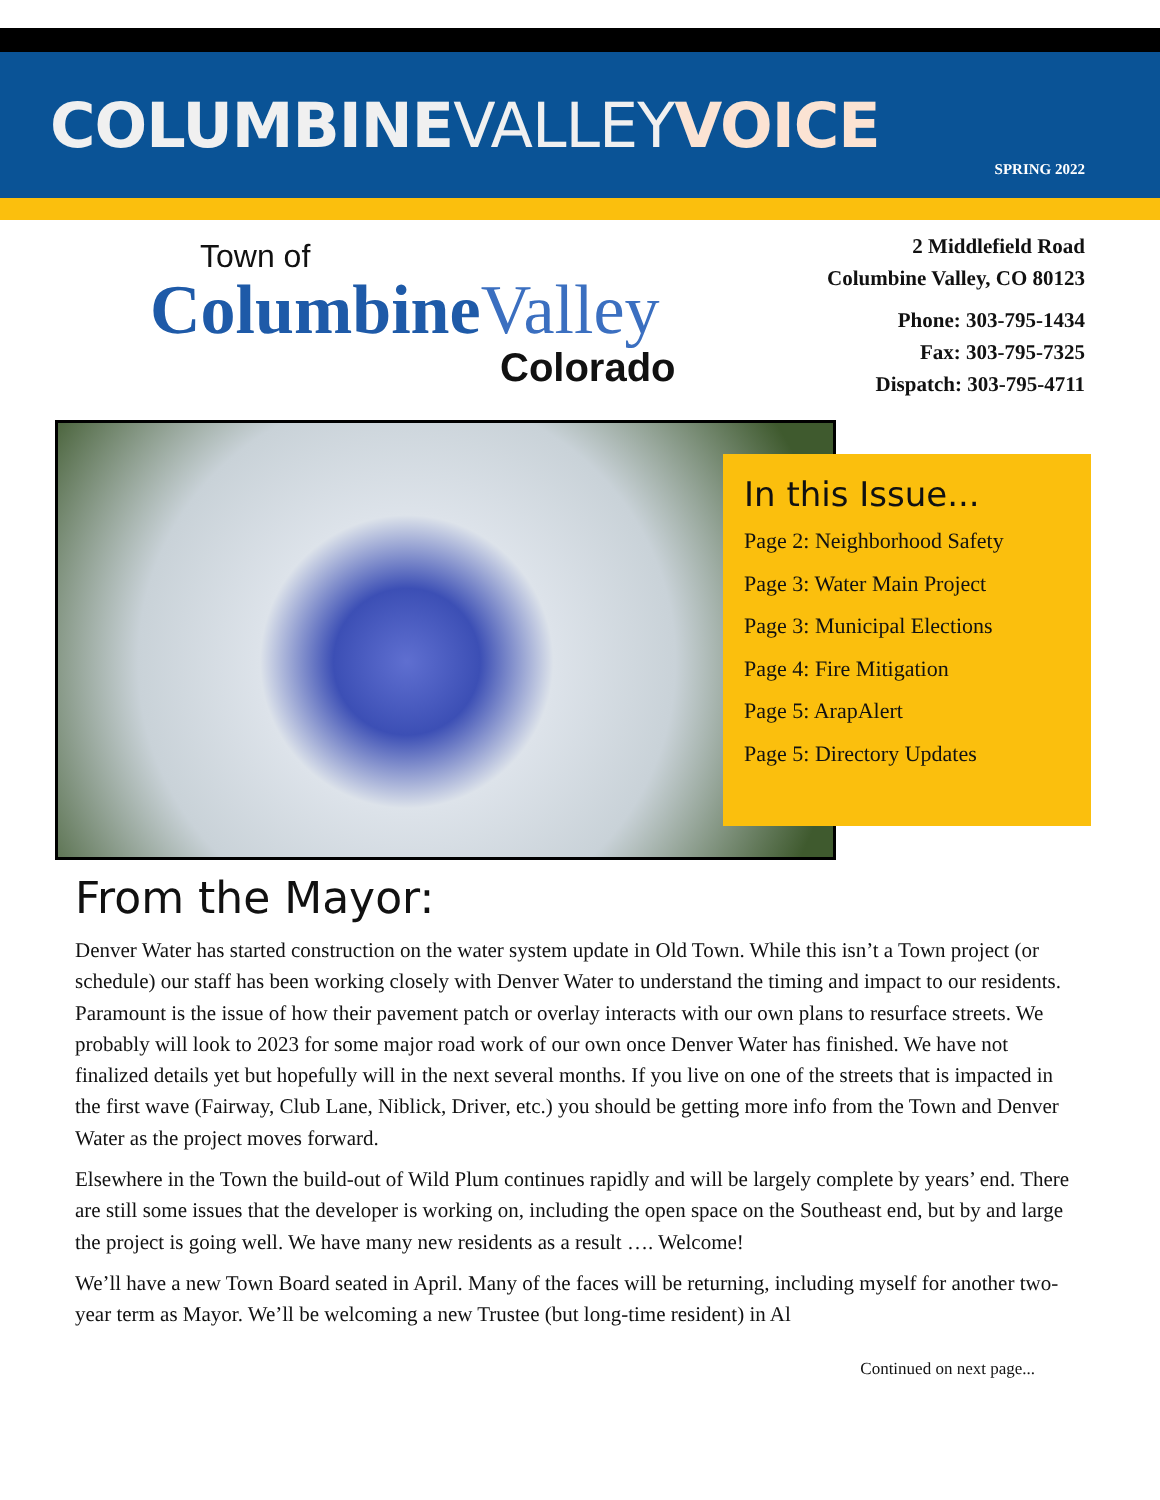COLUMBINEVALLEY VOICE
SPRING 2022
Town of
ColumbineValley
Colorado
2 Middlefield Road
Columbine Valley, CO 80123
Phone: 303-795-1434
Fax: 303-795-7325
Dispatch: 303-795-4711
In this Issue...
Page 2: Neighborhood Safety
Page 3: Water Main Project
Page 3: Municipal Elections
Page 4: Fire Mitigation
Page 5: ArapAlert
Page 5: Directory Updates
From the Mayor:
Denver Water has started construction on the water system update in Old Town. While this isn’t a Town project (or schedule) our staff has been working closely with Denver Water to understand the timing and impact to our residents. Paramount is the issue of how their pavement patch or overlay interacts with our own plans to resurface streets. We probably will look to 2023 for some major road work of our own once Denver Water has finished. We have not finalized details yet but hopefully will in the next several months. If you live on one of the streets that is impacted in the first wave (Fairway, Club Lane, Niblick, Driver, etc.) you should be getting more info from the Town and Denver Water as the project moves forward.
Elsewhere in the Town the build-out of Wild Plum continues rapidly and will be largely complete by years’ end. There are still some issues that the developer is working on, including the open space on the Southeast end, but by and large the project is going well. We have many new residents as a result …. Welcome!
We’ll have a new Town Board seated in April. Many of the faces will be returning, including myself for another two-year term as Mayor. We’ll be welcoming a new Trustee (but long-time resident) in Al
Continued on next page...